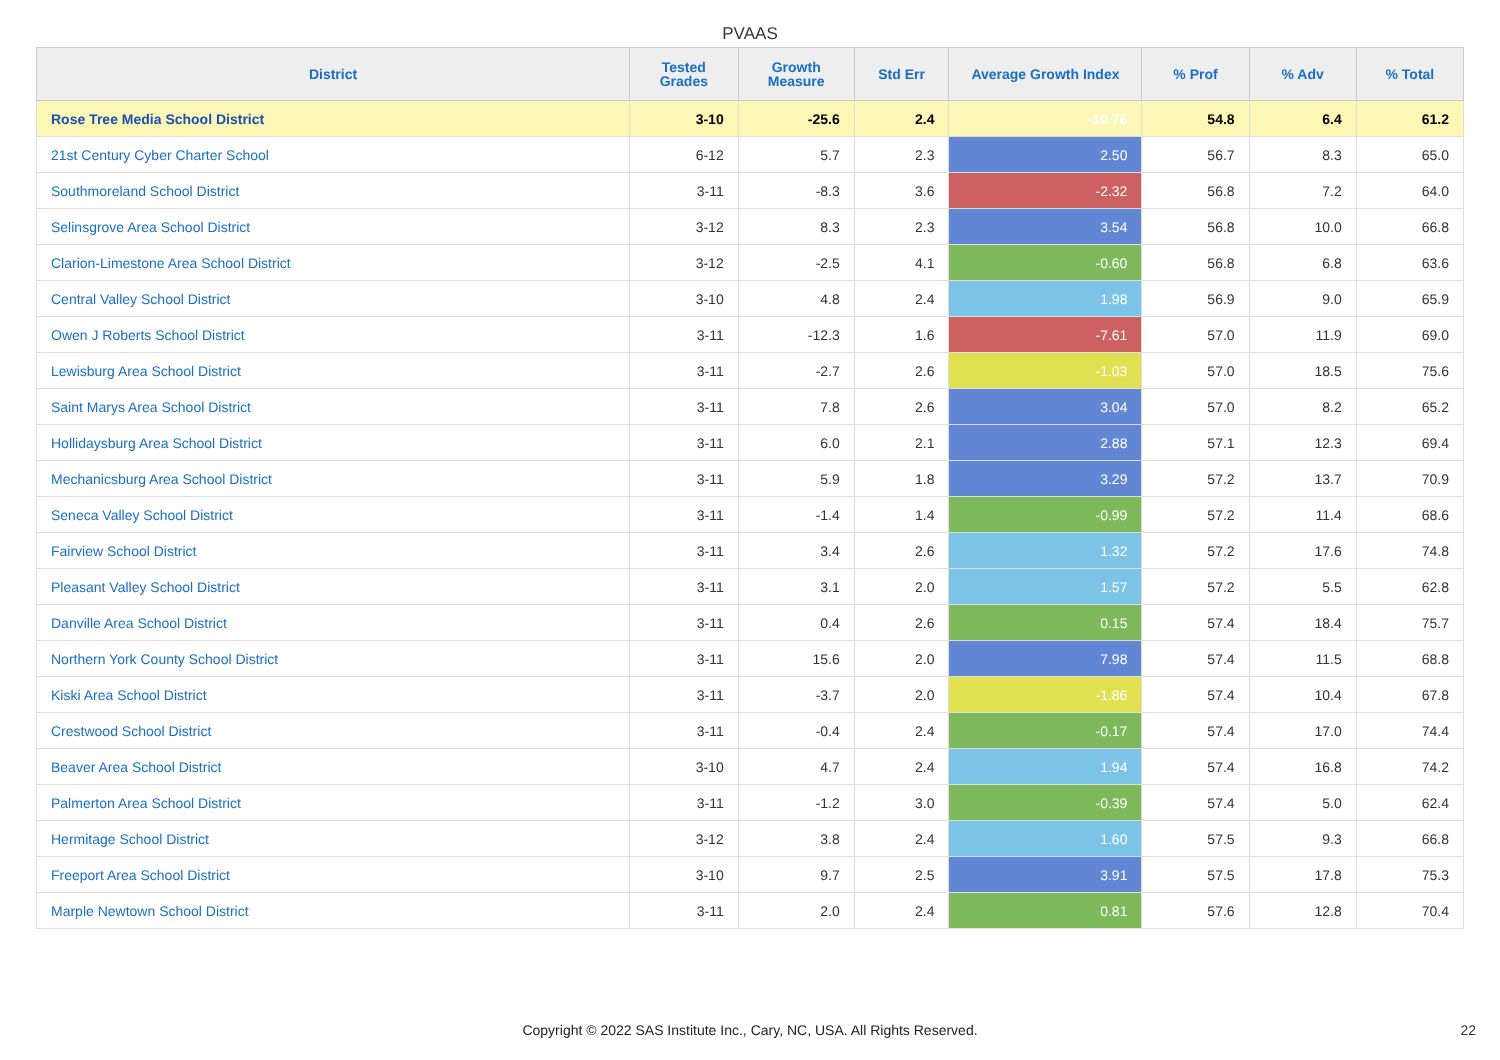PVAAS
| District | Tested Grades | Growth Measure | Std Err | Average Growth Index | % Prof | % Adv | % Total |
| --- | --- | --- | --- | --- | --- | --- | --- |
| Rose Tree Media School District | 3-10 | -25.6 | 2.4 | -10.76 | 54.8 | 6.4 | 61.2 |
| 21st Century Cyber Charter School | 6-12 | 5.7 | 2.3 | 2.50 | 56.7 | 8.3 | 65.0 |
| Southmoreland School District | 3-11 | -8.3 | 3.6 | -2.32 | 56.8 | 7.2 | 64.0 |
| Selinsgrove Area School District | 3-12 | 8.3 | 2.3 | 3.54 | 56.8 | 10.0 | 66.8 |
| Clarion-Limestone Area School District | 3-12 | -2.5 | 4.1 | -0.60 | 56.8 | 6.8 | 63.6 |
| Central Valley School District | 3-10 | 4.8 | 2.4 | 1.98 | 56.9 | 9.0 | 65.9 |
| Owen J Roberts School District | 3-11 | -12.3 | 1.6 | -7.61 | 57.0 | 11.9 | 69.0 |
| Lewisburg Area School District | 3-11 | -2.7 | 2.6 | -1.03 | 57.0 | 18.5 | 75.6 |
| Saint Marys Area School District | 3-11 | 7.8 | 2.6 | 3.04 | 57.0 | 8.2 | 65.2 |
| Hollidaysburg Area School District | 3-11 | 6.0 | 2.1 | 2.88 | 57.1 | 12.3 | 69.4 |
| Mechanicsburg Area School District | 3-11 | 5.9 | 1.8 | 3.29 | 57.2 | 13.7 | 70.9 |
| Seneca Valley School District | 3-11 | -1.4 | 1.4 | -0.99 | 57.2 | 11.4 | 68.6 |
| Fairview School District | 3-11 | 3.4 | 2.6 | 1.32 | 57.2 | 17.6 | 74.8 |
| Pleasant Valley School District | 3-11 | 3.1 | 2.0 | 1.57 | 57.2 | 5.5 | 62.8 |
| Danville Area School District | 3-11 | 0.4 | 2.6 | 0.15 | 57.4 | 18.4 | 75.7 |
| Northern York County School District | 3-11 | 15.6 | 2.0 | 7.98 | 57.4 | 11.5 | 68.8 |
| Kiski Area School District | 3-11 | -3.7 | 2.0 | -1.86 | 57.4 | 10.4 | 67.8 |
| Crestwood School District | 3-11 | -0.4 | 2.4 | -0.17 | 57.4 | 17.0 | 74.4 |
| Beaver Area School District | 3-10 | 4.7 | 2.4 | 1.94 | 57.4 | 16.8 | 74.2 |
| Palmerton Area School District | 3-11 | -1.2 | 3.0 | -0.39 | 57.4 | 5.0 | 62.4 |
| Hermitage School District | 3-12 | 3.8 | 2.4 | 1.60 | 57.5 | 9.3 | 66.8 |
| Freeport Area School District | 3-10 | 9.7 | 2.5 | 3.91 | 57.5 | 17.8 | 75.3 |
| Marple Newtown School District | 3-11 | 2.0 | 2.4 | 0.81 | 57.6 | 12.8 | 70.4 |
Copyright © 2022 SAS Institute Inc., Cary, NC, USA. All Rights Reserved.
22